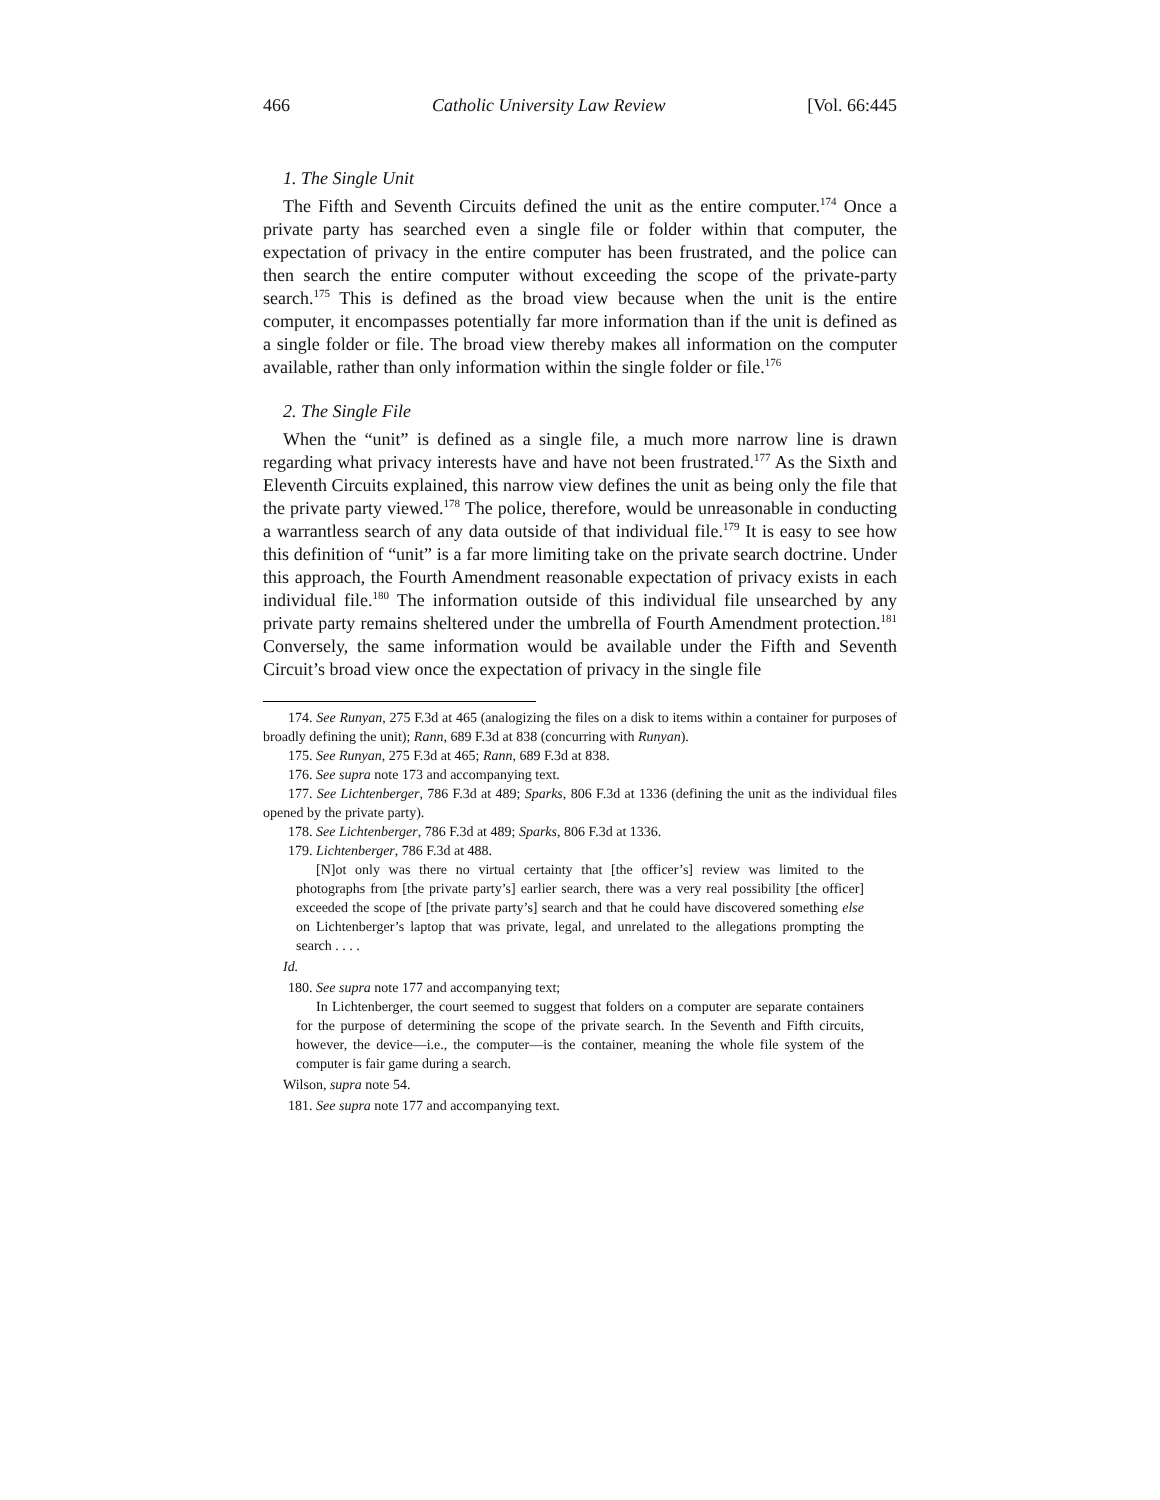466 Catholic University Law Review [Vol. 66:445
1. The Single Unit
The Fifth and Seventh Circuits defined the unit as the entire computer.<sup>174</sup> Once a private party has searched even a single file or folder within that computer, the expectation of privacy in the entire computer has been frustrated, and the police can then search the entire computer without exceeding the scope of the private-party search.<sup>175</sup> This is defined as the broad view because when the unit is the entire computer, it encompasses potentially far more information than if the unit is defined as a single folder or file. The broad view thereby makes all information on the computer available, rather than only information within the single folder or file.<sup>176</sup>
2. The Single File
When the “unit” is defined as a single file, a much more narrow line is drawn regarding what privacy interests have and have not been frustrated.<sup>177</sup> As the Sixth and Eleventh Circuits explained, this narrow view defines the unit as being only the file that the private party viewed.<sup>178</sup> The police, therefore, would be unreasonable in conducting a warrantless search of any data outside of that individual file.<sup>179</sup> It is easy to see how this definition of “unit” is a far more limiting take on the private search doctrine. Under this approach, the Fourth Amendment reasonable expectation of privacy exists in each individual file.<sup>180</sup> The information outside of this individual file unsearched by any private party remains sheltered under the umbrella of Fourth Amendment protection.<sup>181</sup> Conversely, the same information would be available under the Fifth and Seventh Circuit’s broad view once the expectation of privacy in the single file
174. See Runyan, 275 F.3d at 465 (analogizing the files on a disk to items within a container for purposes of broadly defining the unit); Rann, 689 F.3d at 838 (concurring with Runyan).
175. See Runyan, 275 F.3d at 465; Rann, 689 F.3d at 838.
176. See supra note 173 and accompanying text.
177. See Lichtenberger, 786 F.3d at 489; Sparks, 806 F.3d at 1336 (defining the unit as the individual files opened by the private party).
178. See Lichtenberger, 786 F.3d at 489; Sparks, 806 F.3d at 1336.
179. Lichtenberger, 786 F.3d at 488.
[N]ot only was there no virtual certainty that [the officer’s] review was limited to the photographs from [the private party’s] earlier search, there was a very real possibility [the officer] exceeded the scope of [the private party’s] search and that he could have discovered something else on Lichtenberger’s laptop that was private, legal, and unrelated to the allegations prompting the search . . . .
Id.
180. See supra note 177 and accompanying text;
In Lichtenberger, the court seemed to suggest that folders on a computer are separate containers for the purpose of determining the scope of the private search. In the Seventh and Fifth circuits, however, the device—i.e., the computer—is the container, meaning the whole file system of the computer is fair game during a search.
Wilson, supra note 54.
181. See supra note 177 and accompanying text.